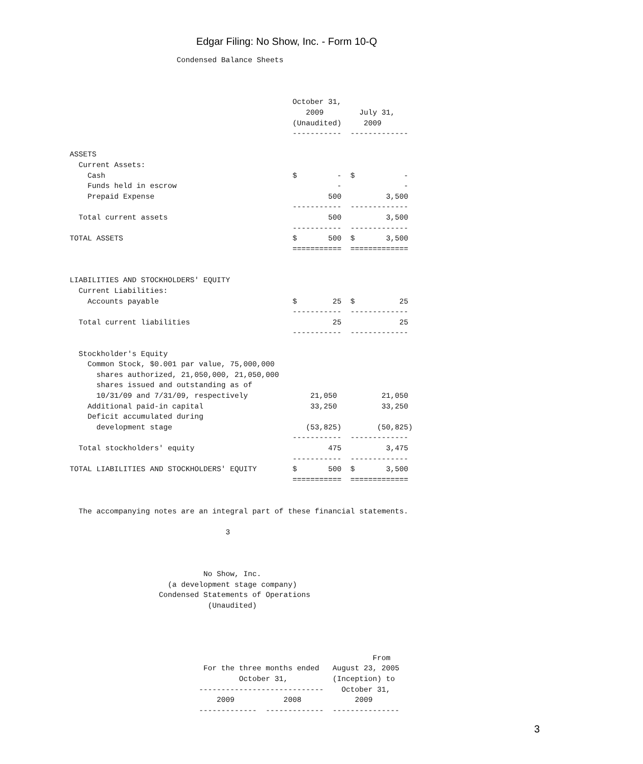Edgar Filing: No Show, Inc. - Form 10-Q
                        Condensed Balance Sheets



                                                  October 31,
                                                     2009        July 31,
                                                  (Unaudited)     2009
                                                  -----------  -------------

ASSETS
  Current Assets:
    Cash                                          $         -  $           -
    Funds held in escrow                                    -              -
    Prepaid Expense                                       500          3,500
                                                  -----------  -------------
  Total current assets                                    500          3,500
                                                  -----------  -------------
TOTAL ASSETS                                      $       500  $       3,500
                                                  ===========  =============


LIABILITIES AND STOCKHOLDERS' EQUITY
  Current Liabilities:
    Accounts payable                              $        25  $          25
                                                  -----------  -------------
  Total current liabilities                                25             25
                                                  -----------  -------------

  Stockholder's Equity
    Common Stock, $0.001 par value, 75,000,000
      shares authorized, 21,050,000, 21,050,000
      shares issued and outstanding as of
      10/31/09 and 7/31/09, respectively              21,050          21,050
    Additional paid-in capital                        33,250          33,250
    Deficit accumulated during
      development stage                              (53,825)        (50,825)
                                                  -----------  -------------
  Total stockholders' equity                              475          3,475
                                                  -----------  -------------
TOTAL LIABILITIES AND STOCKHOLDERS' EQUITY        $       500  $       3,500
                                                  ===========  =============


  The accompanying notes are an integral part of these financial statements.

                                   3



                              No Show, Inc.
                      (a development stage company)
                    Condensed Statements of Operations
                               (Unaudited)




                                                                    From
                              For the three months ended   August 23, 2005
                                      October 31,          (Inception) to
                             ----------------------------    October 31,
                                 2009           2008            2009
                             -------------  -------------  ---------------
3